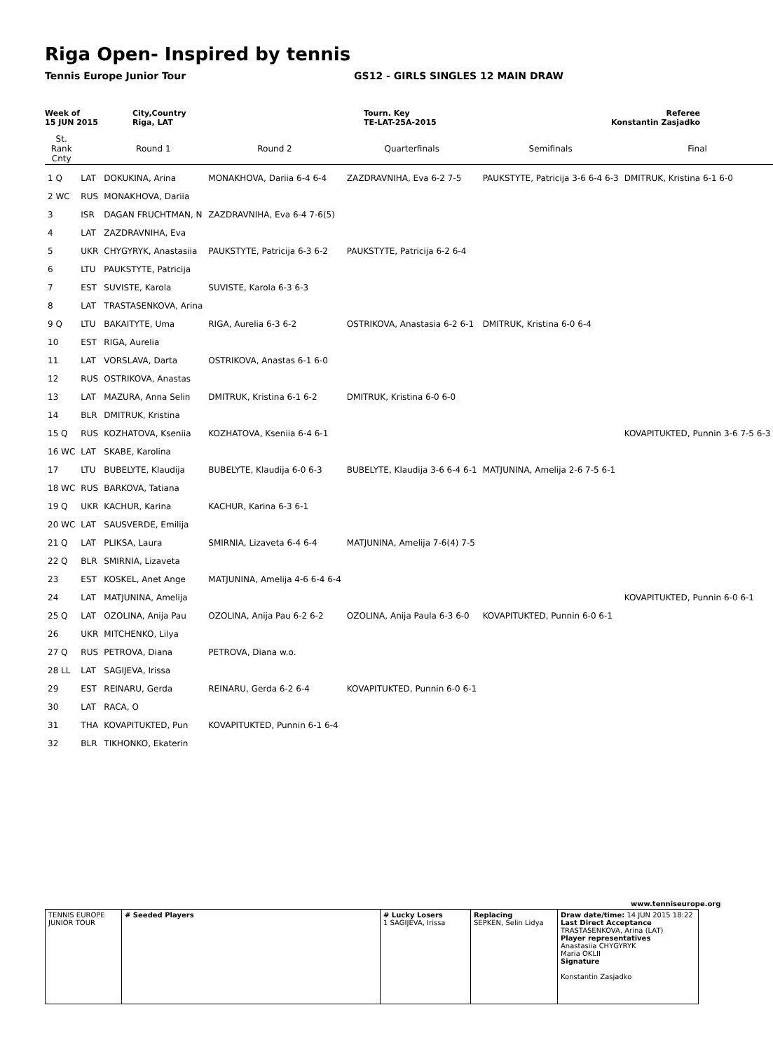Riga Open- Inspired by tennis
Tennis Europe Junior Tour GS12 - GIRLS SINGLES 12 MAIN DRAW
Week of
15 JUN 2015
City,Country
Riga, LAT
Tourn. Key
TE-LAT-25A-2015
Referee
Konstantin Zasjadko
| St. Rank Cnty | | Round 1 | Round 2 | Quarterfinals | Semifinals | Final |
| --- | --- | --- | --- | --- | --- | --- |
| 1 Q | LAT | DOKUKINA, Arina | MONAKHOVA, Dariia 6-4 6-4 | ZAZDRAVNIHA, Eva 6-2 7-5 | PAUKSTYTE, Patricija 3-6 6-4 6-3 | DMITRUK, Kristina 6-1 6-0 |
| 2 WC | RUS | MONAKHOVA, Dariia | | | | |
| 3 | ISR | DAGAN FRUCHTMAN, N | ZAZDRAVNIHA, Eva 6-4 7-6(5) | | | |
| 4 | LAT | ZAZDRAVNIHA, Eva | | | | |
| 5 | UKR | CHYGYRYK, Anastasiia | PAUKSTYTE, Patricija 6-3 6-2 | PAUKSTYTE, Patricija 6-2 6-4 | | |
| 6 | LTU | PAUKSTYTE, Patricija | | | | |
| 7 | EST | SUVISTE, Karola | SUVISTE, Karola 6-3 6-3 | | | |
| 8 | LAT | TRASTASENKOVA, Arina | | | | |
| 9 Q | LTU | BAKAITYTE, Uma | RIGA, Aurelia 6-3 6-2 | OSTRIKOVA, Anastasia 6-2 6-1 | DMITRUK, Kristina 6-0 6-4 | |
| 10 | EST | RIGA, Aurelia | | | | |
| 11 | LAT | VORSLAVA, Darta | OSTRIKOVA, Anastas 6-1 6-0 | | | |
| 12 | RUS | OSTRIKOVA, Anastas | | | | |
| 13 | LAT | MAZURA, Anna Selin | DMITRUK, Kristina 6-1 6-2 | DMITRUK, Kristina 6-0 6-0 | | |
| 14 | BLR | DMITRUK, Kristina | | | | |
| 15 Q | RUS | KOZHATOVA, Kseniia | KOZHATOVA, Kseniia 6-4 6-1 | | | KOVAPITUKTED, Punnin 3-6 7-5 6-3 |
| 16 WC | LAT | SKABE, Karolina | | | | |
| 17 | LTU | BUBELYTE, Klaudija | BUBELYTE, Klaudija 6-0 6-3 | BUBELYTE, Klaudija 3-6 6-4 6-1 | MATJUNINA, Amelija 2-6 7-5 6-1 | |
| 18 WC | RUS | BARKOVA, Tatiana | | | | |
| 19 Q | UKR | KACHUR, Karina | KACHUR, Karina 6-3 6-1 | | | |
| 20 WC | LAT | SAUSVERDE, Emilija | | | | |
| 21 Q | LAT | PLIKSA, Laura | SMIRNIA, Lizaveta 6-4 6-4 | MATJUNINA, Amelija 7-6(4) 7-5 | | |
| 22 Q | BLR | SMIRNIA, Lizaveta | | | | |
| 23 | EST | KOSKEL, Anet Ange | MATJUNINA, Amelija 4-6 6-4 6-4 | | | |
| 24 | LAT | MATJUNINA, Amelija | | | | KOVAPITUKTED, Punnin 6-0 6-1 |
| 25 Q | LAT | OZOLINA, Anija Pau | OZOLINA, Anija Pau 6-2 6-2 | OZOLINA, Anija Paula 6-3 6-0 | KOVAPITUKTED, Punnin 6-0 6-1 | |
| 26 | UKR | MITCHENKO, Lilya | | | | |
| 27 Q | RUS | PETROVA, Diana | PETROVA, Diana w.o. | | | |
| 28 LL | LAT | SAGIJEVA, Irissa | | | | |
| 29 | EST | REINARU, Gerda | REINARU, Gerda 6-2 6-4 | KOVAPITUKTED, Punnin 6-0 6-1 | | |
| 30 | LAT | RACA, O | | | | |
| 31 | THA | KOVAPITUKTED, Pun | KOVAPITUKTED, Punnin 6-1 6-4 | | | |
| 32 | BLR | TIKHONKO, Ekaterin | | | | |
www.tenniseurope.org
| TENNIS EUROPE JUNIOR TOUR | # Seeded Players | # Lucky Losers 1 SAGIJEVA, Irissa | Replacing SEPKEN, Selin Lidya | Draw date/time: 14 JUN 2015 18:22 Last Direct Acceptance TRASTASENKOVA, Arina (LAT) Player representatives Anastasiia CHYGYRYK Maria OKLII Signature Konstantin Zasjadko |